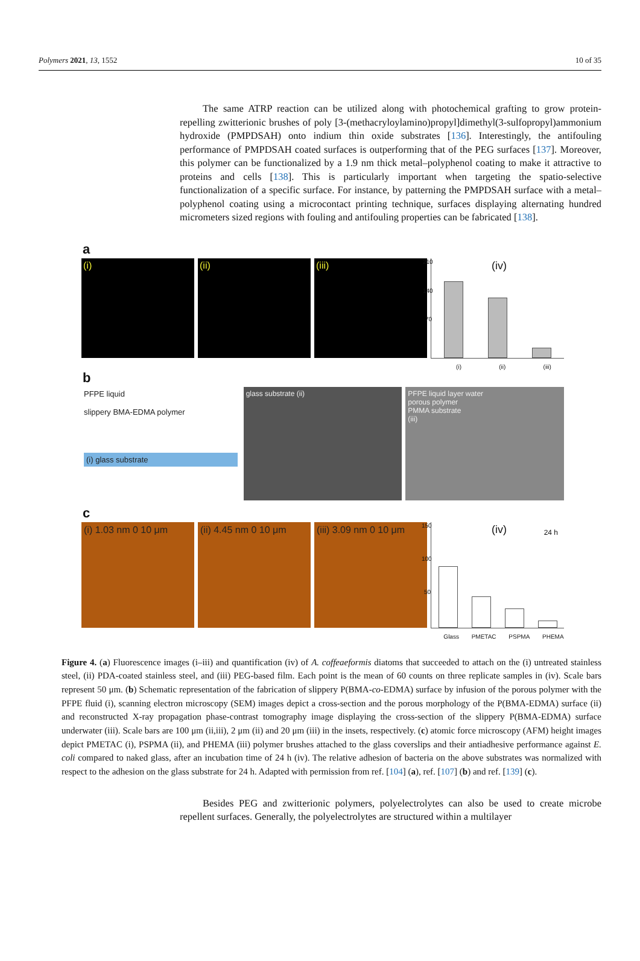Polymers 2021, 13, 1552 10 of 35
The same ATRP reaction can be utilized along with photochemical grafting to grow protein-repelling zwitterionic brushes of poly [3-(methacryloylamino)propyl]dimethyl(3-sulfopropyl)ammonium hydroxide (PMPDSAH) onto indium thin oxide substrates [136]. Interestingly, the antifouling performance of PMPDSAH coated surfaces is outperforming that of the PEG surfaces [137]. Moreover, this polymer can be functionalized by a 1.9 nm thick metal–polyphenol coating to make it attractive to proteins and cells [138]. This is particularly important when targeting the spatio-selective functionalization of a specific surface. For instance, by patterning the PMPDSAH surface with a metal–polyphenol coating using a microcontact printing technique, surfaces displaying alternating hundred micrometers sized regions with fouling and antifouling properties can be fabricated [138].
a
(i) (ii) (iii)
210
140
70
(iv)
(i) (ii) (iii)
b
PFPE liquid
slippery BMA-EDMA polymer
(i) glass substrate
glass substrate (ii) PFPE liquid layer water
porous polymer
PMMA substrate
(iii)
c
(i) 1.03 nm 0 10 μm (ii) 4.45 nm 0 10 μm (iii) 3.09 nm 0 10 μm
150
100
50
(iv) 24 h
Glass PMETAC PSPMA PHEMA
Figure 4. (a) Fluorescence images (i–iii) and quantification (iv) of A. coffeaeformis diatoms that succeeded to attach on the (i) untreated stainless steel, (ii) PDA-coated stainless steel, and (iii) PEG-based film. Each point is the mean of 60 counts on three replicate samples in (iv). Scale bars represent 50 μm. (b) Schematic representation of the fabrication of slippery P(BMA-co-EDMA) surface by infusion of the porous polymer with the PFPE fluid (i), scanning electron microscopy (SEM) images depict a cross-section and the porous morphology of the P(BMA-EDMA) surface (ii) and reconstructed X-ray propagation phase-contrast tomography image displaying the cross-section of the slippery P(BMA-EDMA) surface underwater (iii). Scale bars are 100 μm (ii,iii), 2 μm (ii) and 20 μm (iii) in the insets, respectively. (c) atomic force microscopy (AFM) height images depict PMETAC (i), PSPMA (ii), and PHEMA (iii) polymer brushes attached to the glass coverslips and their antiadhesive performance against E. coli compared to naked glass, after an incubation time of 24 h (iv). The relative adhesion of bacteria on the above substrates was normalized with respect to the adhesion on the glass substrate for 24 h. Adapted with permission from ref. [104] (a), ref. [107] (b) and ref. [139] (c).
Besides PEG and zwitterionic polymers, polyelectrolytes can also be used to create microbe repellent surfaces. Generally, the polyelectrolytes are structured within a multilayer